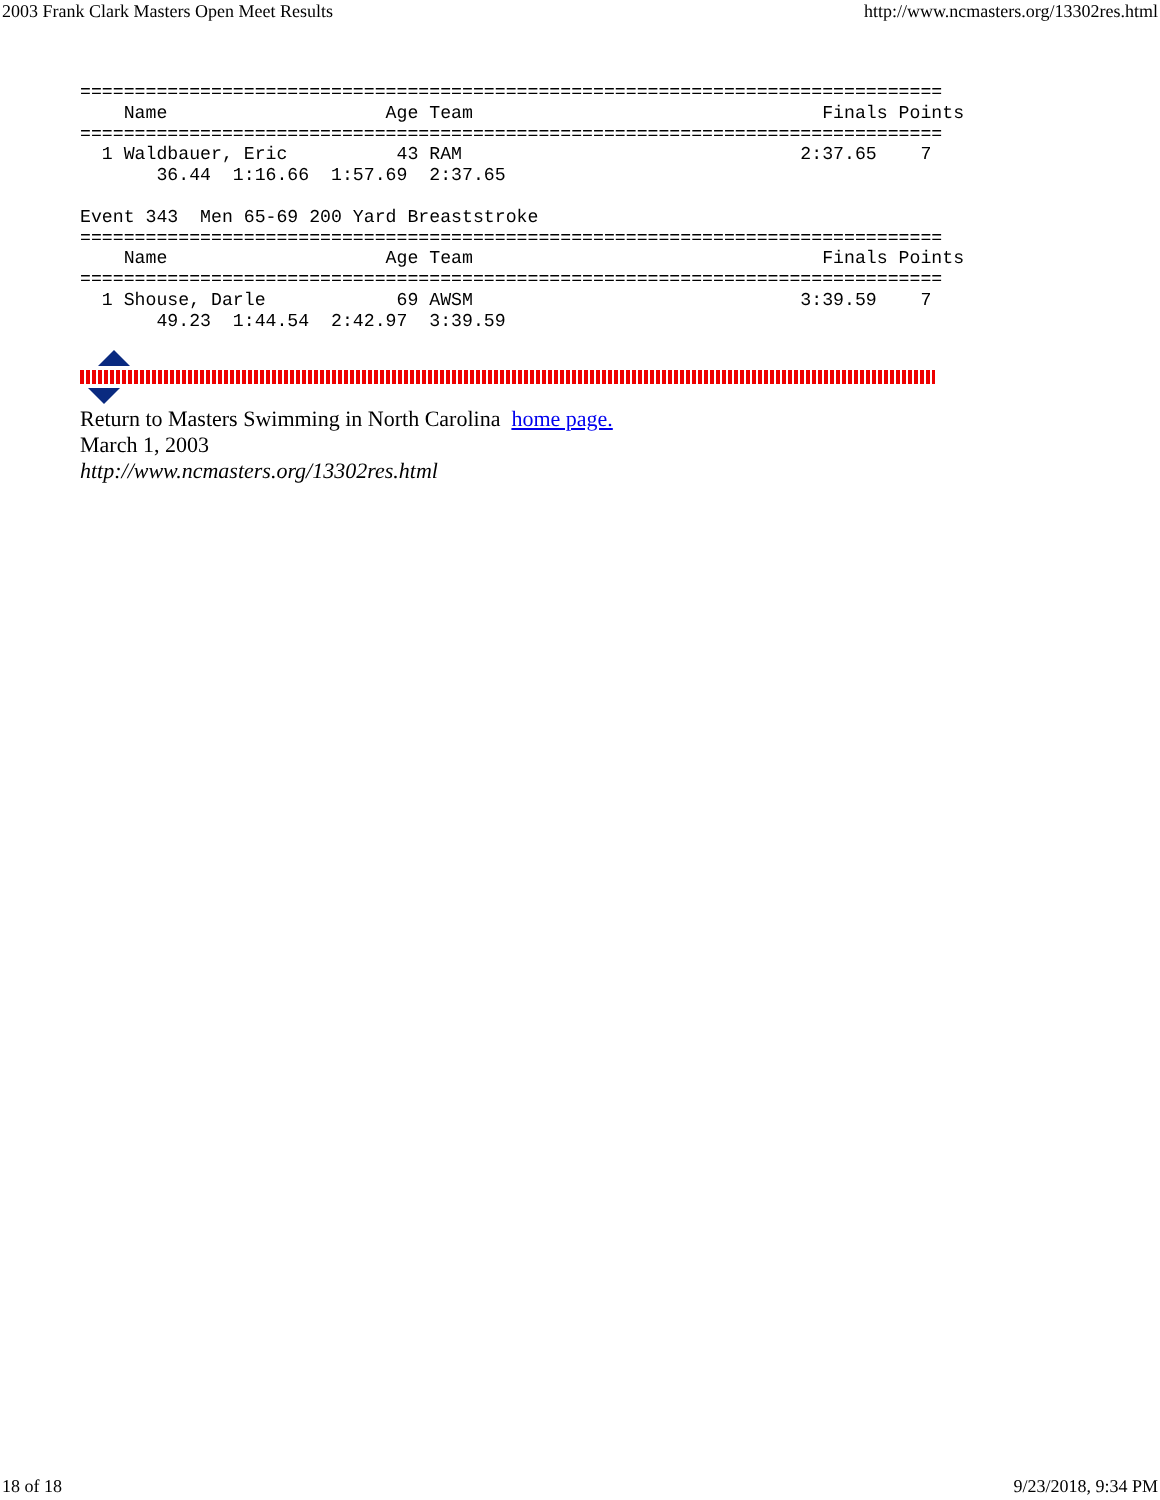2003 Frank Clark Masters Open Meet Results http://www.ncmasters.org/13302res.html
===============================================================================
    Name                    Age Team                                Finals Points
===============================================================================
  1 Waldbauer, Eric          43 RAM                               2:37.65    7
       36.44  1:16.66  1:57.69  2:37.65

Event 343  Men 65-69 200 Yard Breaststroke
===============================================================================
    Name                    Age Team                                Finals Points
===============================================================================
  1 Shouse, Darle            69 AWSM                              3:39.59    7
       49.23  1:44.54  2:42.97  3:39.59
Return to Masters Swimming in North Carolina home page.
March 1, 2003
http://www.ncmasters.org/13302res.html
18 of 18 9/23/2018, 9:34 PM